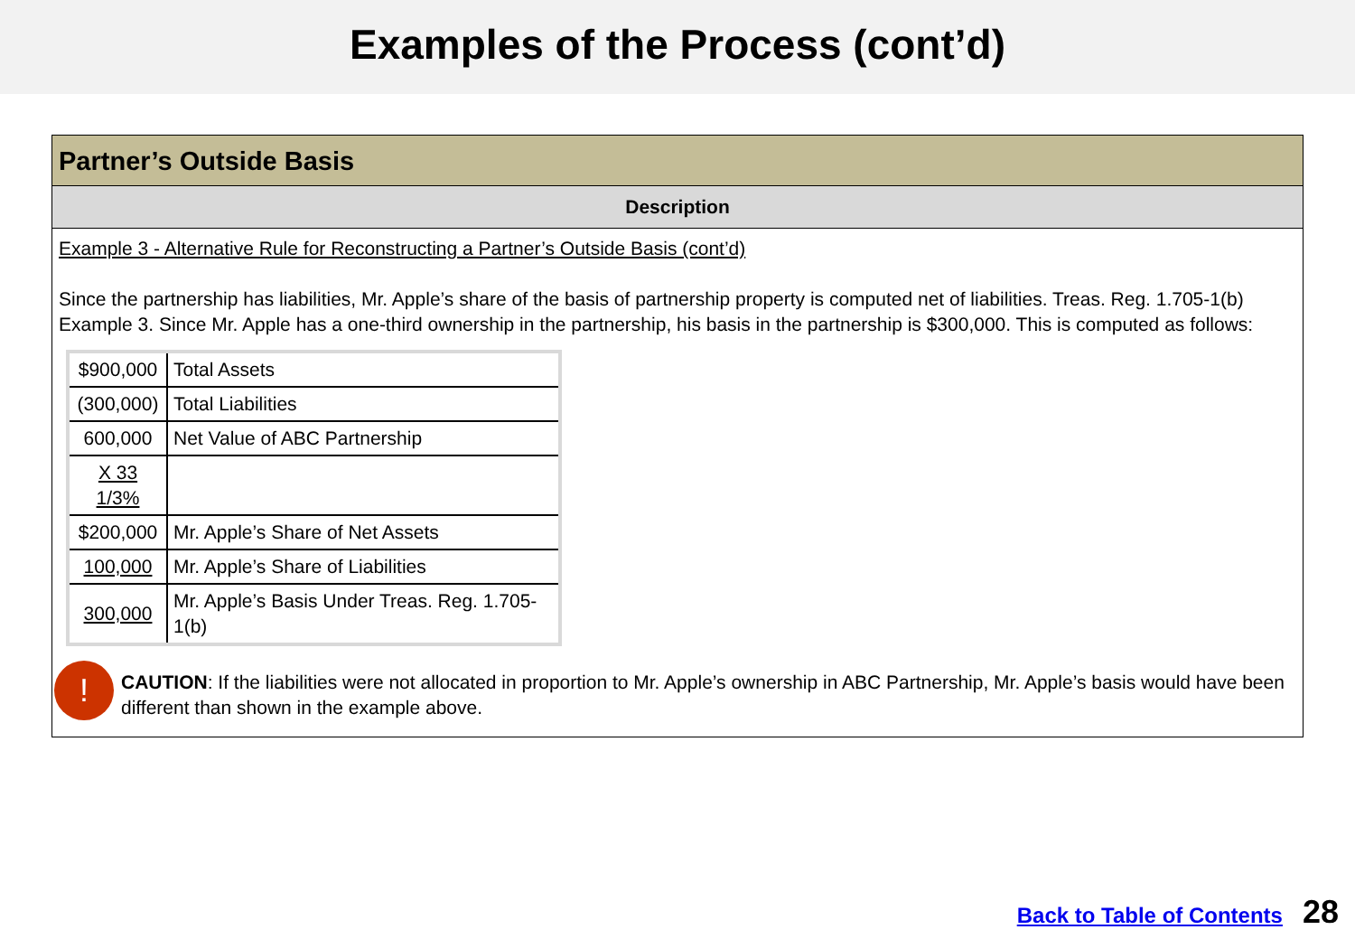Examples of the Process (cont’d)
Partner’s Outside Basis
Description
Example 3 - Alternative Rule for Reconstructing a Partner’s Outside Basis (cont’d)
Since the partnership has liabilities, Mr. Apple’s share of the basis of partnership property is computed net of liabilities. Treas. Reg. 1.705-1(b) Example 3. Since Mr. Apple has a one-third ownership in the partnership, his basis in the partnership is $300,000. This is computed as follows:
| $900,000 | Total Assets |
| (300,000) | Total Liabilities |
| 600,000 | Net Value of ABC Partnership |
| X 33 1/3% | |
| $200,000 | Mr. Apple’s Share of Net Assets |
| 100,000 | Mr. Apple’s Share of Liabilities |
| 300,000 | Mr. Apple’s Basis Under Treas. Reg. 1.705-1(b) |
!
CAUTION: If the liabilities were not allocated in proportion to Mr. Apple’s ownership in ABC Partnership, Mr. Apple’s basis would have been different than shown in the example above.
Back to Table of Contents 28